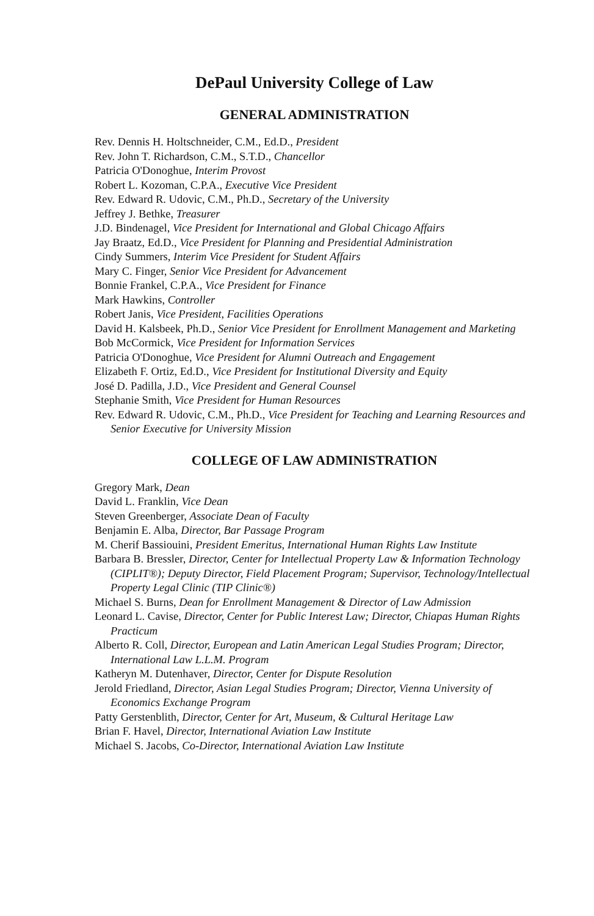DePaul University College of Law
GENERAL ADMINISTRATION
Rev. Dennis H. Holtschneider, C.M., Ed.D., President
Rev. John T. Richardson, C.M., S.T.D., Chancellor
Patricia O'Donoghue, Interim Provost
Robert L. Kozoman, C.P.A., Executive Vice President
Rev. Edward R. Udovic, C.M., Ph.D., Secretary of the University
Jeffrey J. Bethke, Treasurer
J.D. Bindenagel, Vice President for International and Global Chicago Affairs
Jay Braatz, Ed.D., Vice President for Planning and Presidential Administration
Cindy Summers, Interim Vice President for Student Affairs
Mary C. Finger, Senior Vice President for Advancement
Bonnie Frankel, C.P.A., Vice President for Finance
Mark Hawkins, Controller
Robert Janis, Vice President, Facilities Operations
David H. Kalsbeek, Ph.D., Senior Vice President for Enrollment Management and Marketing
Bob McCormick, Vice President for Information Services
Patricia O'Donoghue, Vice President for Alumni Outreach and Engagement
Elizabeth F. Ortiz, Ed.D., Vice President for Institutional Diversity and Equity
José D. Padilla, J.D., Vice President and General Counsel
Stephanie Smith, Vice President for Human Resources
Rev. Edward R. Udovic, C.M., Ph.D., Vice President for Teaching and Learning Resources and Senior Executive for University Mission
COLLEGE OF LAW ADMINISTRATION
Gregory Mark, Dean
David L. Franklin, Vice Dean
Steven Greenberger, Associate Dean of Faculty
Benjamin E. Alba, Director, Bar Passage Program
M. Cherif Bassiouini, President Emeritus, International Human Rights Law Institute
Barbara B. Bressler, Director, Center for Intellectual Property Law & Information Technology (CIPLIT®); Deputy Director, Field Placement Program; Supervisor, Technology/Intellectual Property Legal Clinic (TIP Clinic®)
Michael S. Burns, Dean for Enrollment Management & Director of Law Admission
Leonard L. Cavise, Director, Center for Public Interest Law; Director, Chiapas Human Rights Practicum
Alberto R. Coll, Director, European and Latin American Legal Studies Program; Director, International Law L.L.M. Program
Katheryn M. Dutenhaver, Director, Center for Dispute Resolution
Jerold Friedland, Director, Asian Legal Studies Program; Director, Vienna University of Economics Exchange Program
Patty Gerstenblith, Director, Center for Art, Museum, & Cultural Heritage Law
Brian F. Havel, Director, International Aviation Law Institute
Michael S. Jacobs, Co-Director, International Aviation Law Institute